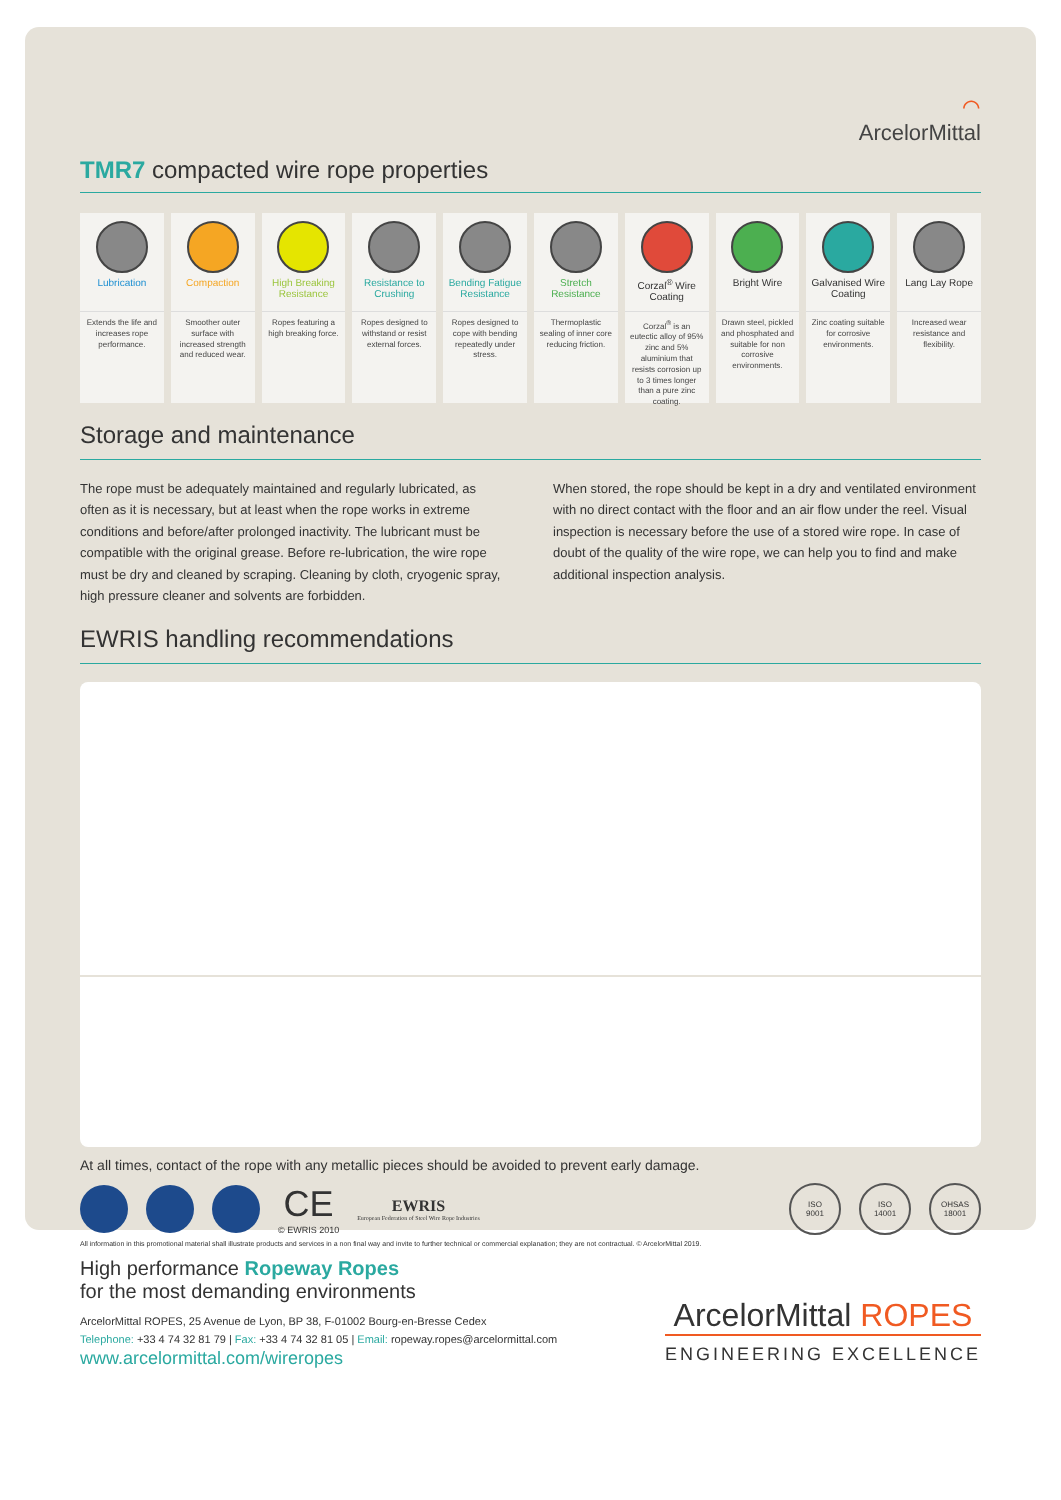⌒
ArcelorMittal
TMR7 compacted wire rope properties
Lubrication
Extends the life and increases rope performance.
Compaction
Smoother outer surface with increased strength and reduced wear.
High Breaking Resistance
Ropes featuring a high breaking force.
Resistance to Crushing
Ropes designed to withstand or resist external forces.
Bending Fatigue Resistance
Ropes designed to cope with bending repeatedly under stress.
Stretch Resistance
Thermoplastic sealing of inner core reducing friction.
Corzal<sup>®</sup> Wire Coating
Corzal<sup>®</sup> is an eutectic alloy of 95% zinc and 5% aluminium that resists corrosion up to 3 times longer than a pure zinc coating.
Bright Wire
Drawn steel, pickled and phosphated and suitable for non corrosive environments.
Galvanised Wire Coating
Zinc coating suitable for corrosive environments.
Lang Lay Rope
Increased wear resistance and flexibility.
Storage and maintenance
The rope must be adequately maintained and regularly lubricated, as often as it is necessary, but at least when the rope works in extreme conditions and before/after prolonged inactivity. The lubricant must be compatible with the original grease. Before re-lubrication, the wire rope must be dry and cleaned by scraping. Cleaning by cloth, cryogenic spray, high pressure cleaner and solvents are forbidden.
When stored, the rope should be kept in a dry and ventilated environment with no direct contact with the floor and an air flow under the reel. Visual inspection is necessary before the use of a stored wire rope. In case of doubt of the quality of the wire rope, we can help you to find and make additional inspection analysis.
EWRIS handling recommendations
At all times, contact of the rope with any metallic pieces should be avoided to prevent early damage.
CE
© EWRIS 2010
EWRIS
European Federation of Steel Wire Rope Industries
ISO
9001
ISO
14001
OHSAS
18001
All information in this promotional material shall illustrate products and services in a non final way and invite to further technical or commercial explanation; they are not contractual. © ArcelorMittal 2019.
High performance Ropeway Ropes
for the most demanding environments
ArcelorMittal ROPES, 25 Avenue de Lyon, BP 38, F-01002 Bourg-en-Bresse Cedex
Telephone: +33 4 74 32 81 79 | Fax: +33 4 74 32 81 05 | Email: ropeway.ropes@arcelormittal.com
www.arcelormittal.com/wireropes
ArcelorMittal ROPES
ENGINEERING EXCELLENCE